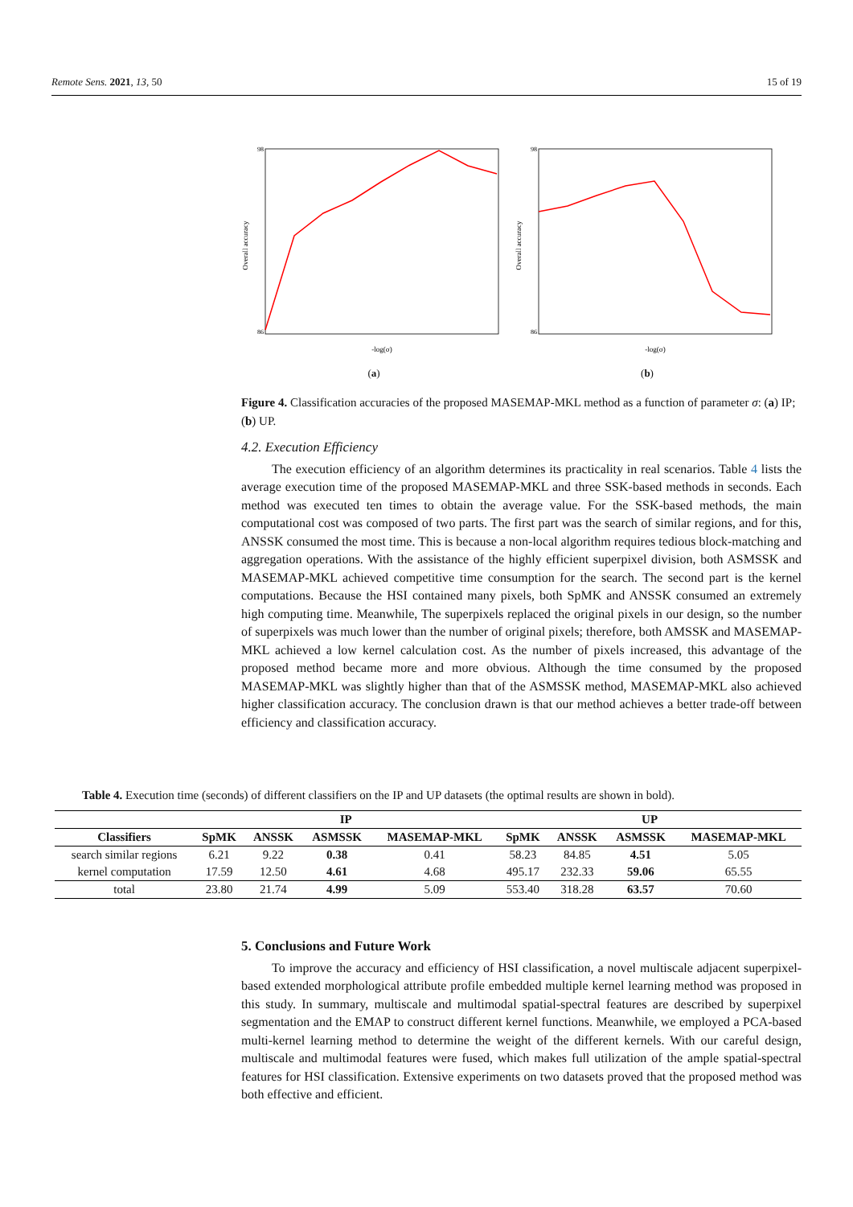Remote Sens. 2021, 13, 50 15 of 19
98
86
-log(σ)
Overall accuracy
(a)
98
86
-log(σ)
Overall accuracy
(b)
Figure 4. Classification accuracies of the proposed MASEMAP-MKL method as a function of parameter σ: (a) IP; (b) UP.
4.2. Execution Efficiency
The execution efficiency of an algorithm determines its practicality in real scenarios. Table 4 lists the average execution time of the proposed MASEMAP-MKL and three SSK-based methods in seconds. Each method was executed ten times to obtain the average value. For the SSK-based methods, the main computational cost was composed of two parts. The first part was the search of similar regions, and for this, ANSSK consumed the most time. This is because a non-local algorithm requires tedious block-matching and aggregation operations. With the assistance of the highly efficient superpixel division, both ASMSSK and MASEMAP-MKL achieved competitive time consumption for the search. The second part is the kernel computations. Because the HSI contained many pixels, both SpMK and ANSSK consumed an extremely high computing time. Meanwhile, The superpixels replaced the original pixels in our design, so the number of superpixels was much lower than the number of original pixels; therefore, both AMSSK and MASEMAP-MKL achieved a low kernel calculation cost. As the number of pixels increased, this advantage of the proposed method became more and more obvious. Although the time consumed by the proposed MASEMAP-MKL was slightly higher than that of the ASMSSK method, MASEMAP-MKL also achieved higher classification accuracy. The conclusion drawn is that our method achieves a better trade-off between efficiency and classification accuracy.
Table 4. Execution time (seconds) of different classifiers on the IP and UP datasets (the optimal results are shown in bold).
| | IP | | | | UP | | | |
| --- | --- | --- | --- | --- | --- | --- | --- | --- |
| Classifiers | SpMK | ANSSK | ASMSSK | MASEMAP-MKL | SpMK | ANSSK | ASMSSK | MASEMAP-MKL |
| search similar regions | 6.21 | 9.22 | 0.38 | 0.41 | 58.23 | 84.85 | 4.51 | 5.05 |
| kernel computation | 17.59 | 12.50 | 4.61 | 4.68 | 495.17 | 232.33 | 59.06 | 65.55 |
| total | 23.80 | 21.74 | 4.99 | 5.09 | 553.40 | 318.28 | 63.57 | 70.60 |
5. Conclusions and Future Work
To improve the accuracy and efficiency of HSI classification, a novel multiscale adjacent superpixel-based extended morphological attribute profile embedded multiple kernel learning method was proposed in this study. In summary, multiscale and multimodal spatial-spectral features are described by superpixel segmentation and the EMAP to construct different kernel functions. Meanwhile, we employed a PCA-based multi-kernel learning method to determine the weight of the different kernels. With our careful design, multiscale and multimodal features were fused, which makes full utilization of the ample spatial-spectral features for HSI classification. Extensive experiments on two datasets proved that the proposed method was both effective and efficient.